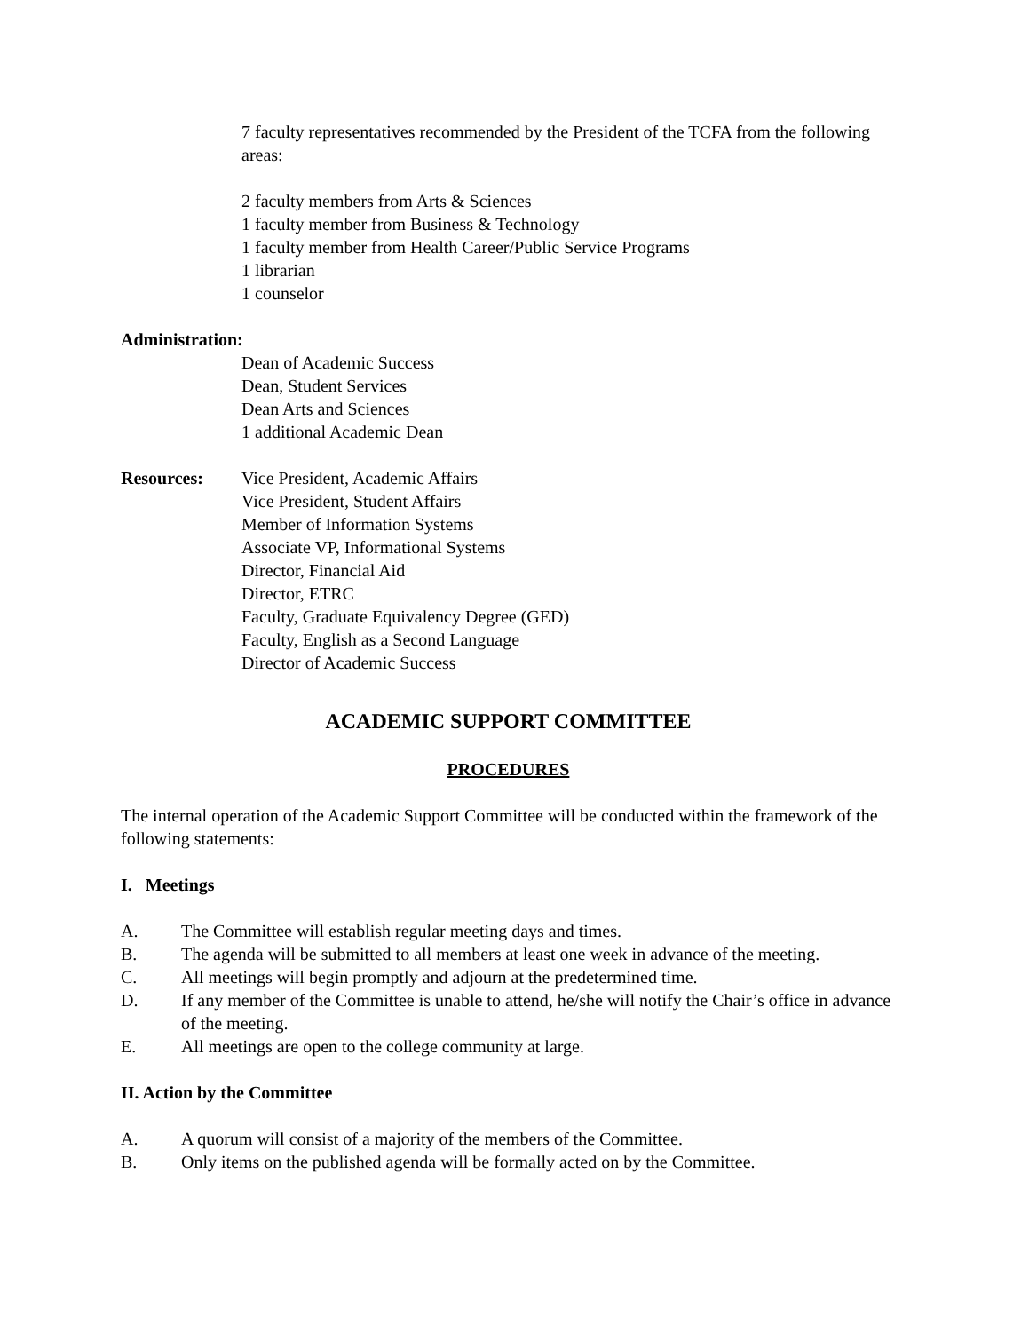7 faculty representatives recommended by the President of the TCFA from the following areas:
2 faculty members from Arts & Sciences
1 faculty member from Business & Technology
1 faculty member from Health Career/Public Service Programs
1 librarian
1 counselor
Administration:
Dean of Academic Success
Dean, Student Services
Dean Arts and Sciences
1 additional Academic Dean
Resources: Vice President, Academic Affairs
Vice President, Student Affairs
Member of Information Systems
Associate VP, Informational Systems
Director, Financial Aid
Director, ETRC
Faculty, Graduate Equivalency Degree (GED)
Faculty, English as a Second Language
Director of Academic Success
ACADEMIC SUPPORT COMMITTEE
PROCEDURES
The internal operation of the Academic Support Committee will be conducted within the framework of the following statements:
I. Meetings
A. The Committee will establish regular meeting days and times.
B. The agenda will be submitted to all members at least one week in advance of the meeting.
C. All meetings will begin promptly and adjourn at the predetermined time.
D. If any member of the Committee is unable to attend, he/she will notify the Chair’s office in advance of the meeting.
E. All meetings are open to the college community at large.
II. Action by the Committee
A. A quorum will consist of a majority of the members of the Committee.
B. Only items on the published agenda will be formally acted on by the Committee.